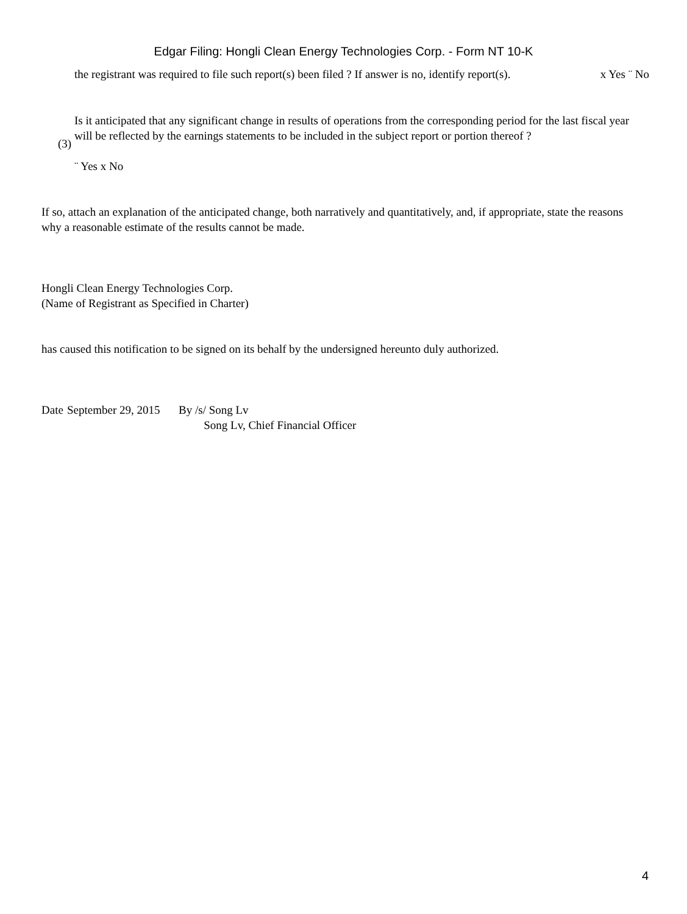Edgar Filing: Hongli Clean Energy Technologies Corp. - Form NT 10-K
the registrant was required to file such report(s) been filed ? If answer is no, identify report(s).
x Yes ¨ No
(3)
Is it anticipated that any significant change in results of operations from the corresponding period for the last fiscal year will be reflected by the earnings statements to be included in the subject report or portion thereof ?
¨ Yes x No
If so, attach an explanation of the anticipated change, both narratively and quantitatively, and, if appropriate, state the reasons why a reasonable estimate of the results cannot be made.
Hongli Clean Energy Technologies Corp.
(Name of Registrant as Specified in Charter)
has caused this notification to be signed on its behalf by the undersigned hereunto duly authorized.
Date September 29, 2015 By /s/ Song Lv
Song Lv, Chief Financial Officer
4